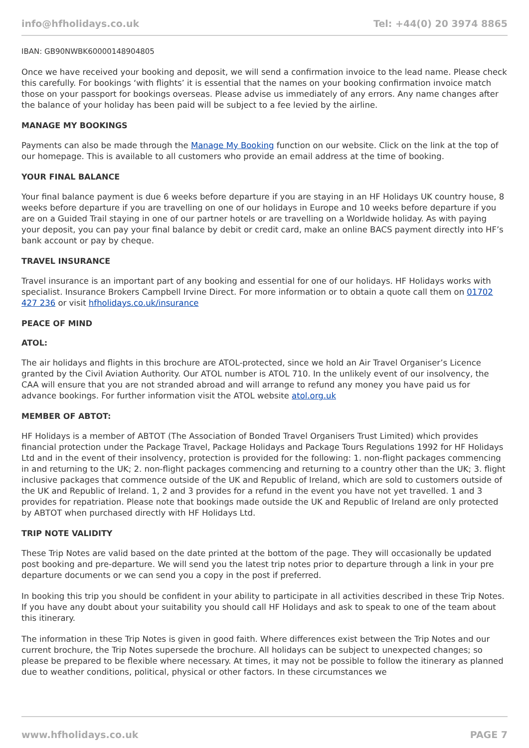info@hfholidays.co.uk Tel: +44(0) 20 3974 8865
IBAN: GB90NWBK60000148904805
Once we have received your booking and deposit, we will send a confirmation invoice to the lead name. Please check this carefully. For bookings ‘with flights’ it is essential that the names on your booking confirmation invoice match those on your passport for bookings overseas. Please advise us immediately of any errors. Any name changes after the balance of your holiday has been paid will be subject to a fee levied by the airline.
MANAGE MY BOOKINGS
Payments can also be made through the Manage My Booking function on our website. Click on the link at the top of our homepage. This is available to all customers who provide an email address at the time of booking.
YOUR FINAL BALANCE
Your final balance payment is due 6 weeks before departure if you are staying in an HF Holidays UK country house, 8 weeks before departure if you are travelling on one of our holidays in Europe and 10 weeks before departure if you are on a Guided Trail staying in one of our partner hotels or are travelling on a Worldwide holiday. As with paying your deposit, you can pay your final balance by debit or credit card, make an online BACS payment directly into HF’s bank account or pay by cheque.
TRAVEL INSURANCE
Travel insurance is an important part of any booking and essential for one of our holidays. HF Holidays works with specialist. Insurance Brokers Campbell Irvine Direct. For more information or to obtain a quote call them on 01702 427 236 or visit hfholidays.co.uk/insurance
PEACE OF MIND
ATOL:
The air holidays and flights in this brochure are ATOL-protected, since we hold an Air Travel Organiser’s Licence granted by the Civil Aviation Authority. Our ATOL number is ATOL 710. In the unlikely event of our insolvency, the CAA will ensure that you are not stranded abroad and will arrange to refund any money you have paid us for advance bookings. For further information visit the ATOL website atol.org.uk
MEMBER OF ABTOT:
HF Holidays is a member of ABTOT (The Association of Bonded Travel Organisers Trust Limited) which provides financial protection under the Package Travel, Package Holidays and Package Tours Regulations 1992 for HF Holidays Ltd and in the event of their insolvency, protection is provided for the following: 1. non-flight packages commencing in and returning to the UK; 2. non-flight packages commencing and returning to a country other than the UK; 3. flight inclusive packages that commence outside of the UK and Republic of Ireland, which are sold to customers outside of the UK and Republic of Ireland. 1, 2 and 3 provides for a refund in the event you have not yet travelled. 1 and 3 provides for repatriation. Please note that bookings made outside the UK and Republic of Ireland are only protected by ABTOT when purchased directly with HF Holidays Ltd.
TRIP NOTE VALIDITY
These Trip Notes are valid based on the date printed at the bottom of the page. They will occasionally be updated post booking and pre-departure. We will send you the latest trip notes prior to departure through a link in your pre departure documents or we can send you a copy in the post if preferred.
In booking this trip you should be confident in your ability to participate in all activities described in these Trip Notes. If you have any doubt about your suitability you should call HF Holidays and ask to speak to one of the team about this itinerary.
The information in these Trip Notes is given in good faith. Where differences exist between the Trip Notes and our current brochure, the Trip Notes supersede the brochure. All holidays can be subject to unexpected changes; so please be prepared to be flexible where necessary. At times, it may not be possible to follow the itinerary as planned due to weather conditions, political, physical or other factors. In these circumstances we
www.hfholidays.co.uk PAGE 7